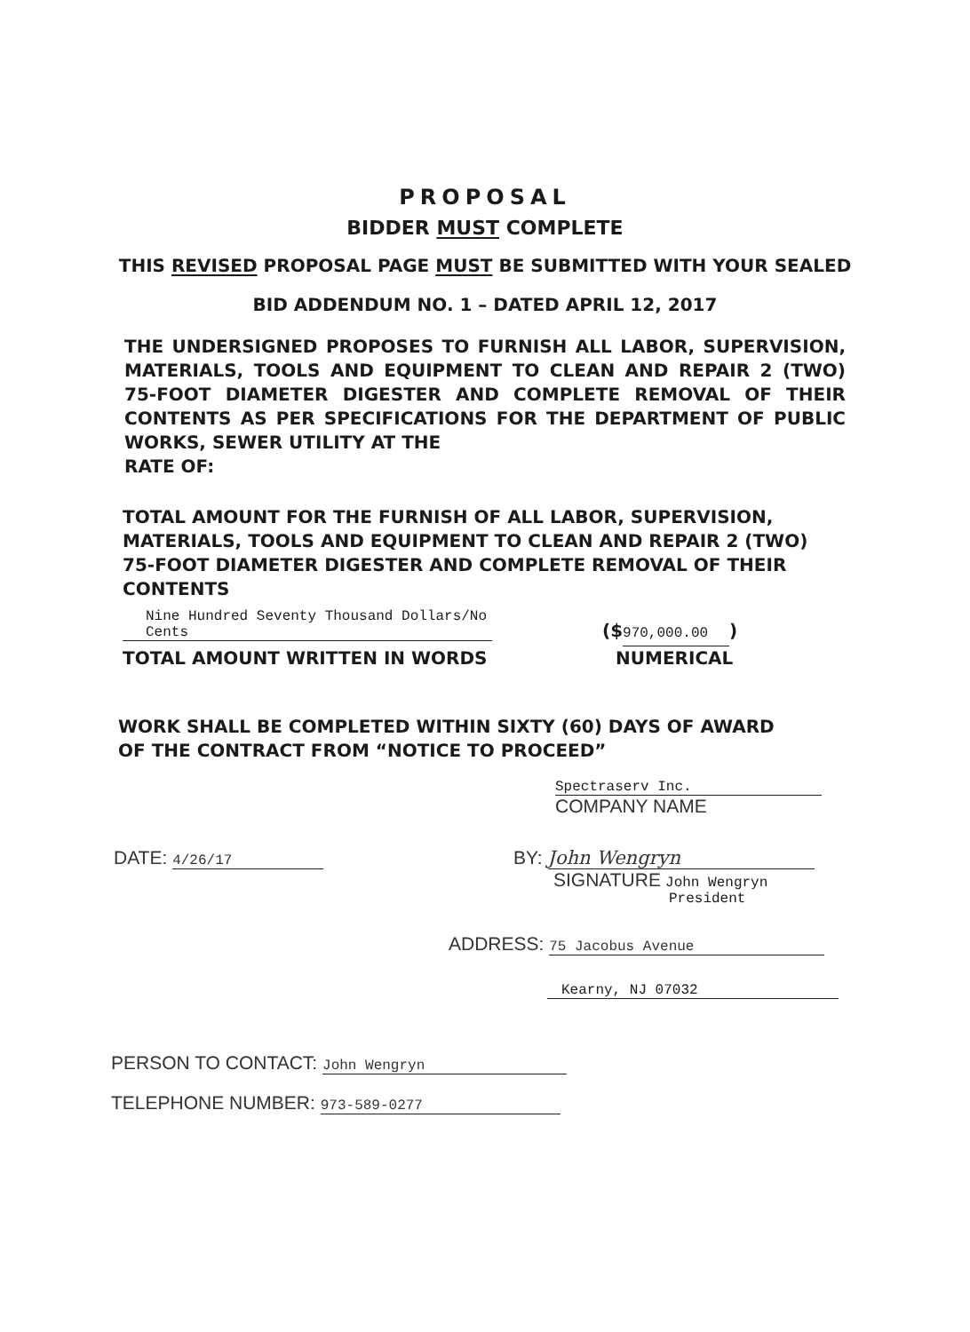PROPOSAL
BIDDER MUST COMPLETE
THIS REVISED PROPOSAL PAGE MUST BE SUBMITTED WITH YOUR SEALED
BID ADDENDUM NO. 1 – DATED APRIL 12, 2017
THE UNDERSIGNED PROPOSES TO FURNISH ALL LABOR, SUPERVISION, MATERIALS, TOOLS AND EQUIPMENT TO CLEAN AND REPAIR 2 (TWO) 75-FOOT DIAMETER DIGESTER AND COMPLETE REMOVAL OF THEIR CONTENTS AS PER SPECIFICATIONS FOR THE DEPARTMENT OF PUBLIC WORKS, SEWER UTILITY AT THE
RATE OF:
TOTAL AMOUNT FOR THE FURNISH OF ALL LABOR, SUPERVISION, MATERIALS, TOOLS AND EQUIPMENT TO CLEAN AND REPAIR 2 (TWO) 75-FOOT DIAMETER DIGESTER AND COMPLETE REMOVAL OF THEIR CONTENTS
Nine Hundred Seventy Thousand Dollars/No Cents
TOTAL AMOUNT WRITTEN IN WORDS
($ 970,000.00)
NUMERICAL
WORK SHALL BE COMPLETED WITHIN SIXTY (60) DAYS OF AWARD OF THE CONTRACT FROM “NOTICE TO PROCEED”
Spectraserv Inc.
COMPANY NAME
DATE: 4/26/17
BY: John Wengryn
SIGNATURE John Wengryn
President
ADDRESS: 75 Jacobus Avenue
Kearny, NJ 07032
PERSON TO CONTACT: John Wengryn
TELEPHONE NUMBER: 973-589-0277